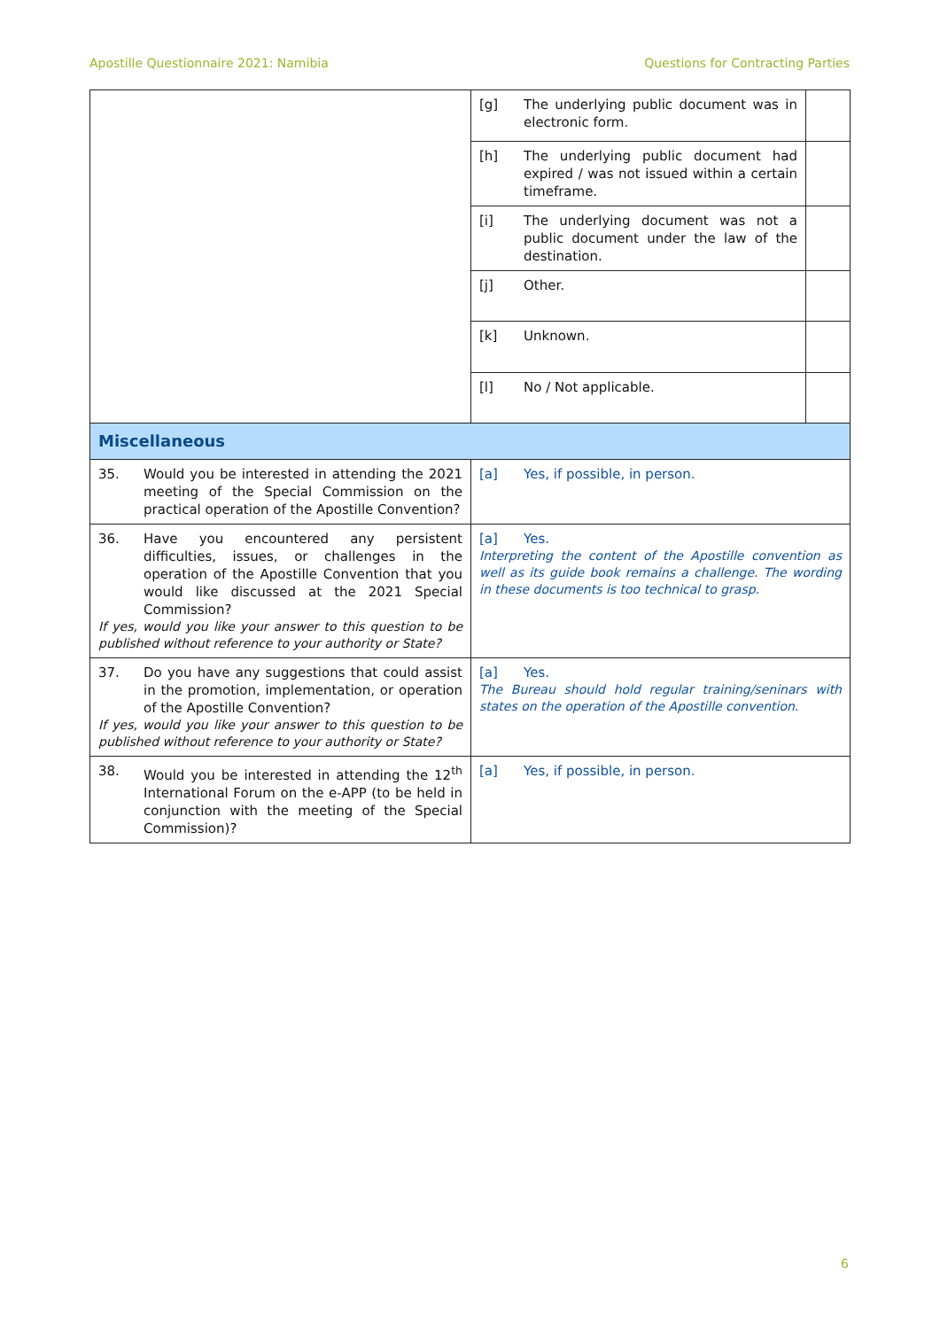Apostille Questionnaire 2021: Namibia Questions for Contracting Parties
| | [g] The underlying public document was in electronic form. | |
| | [h] The underlying public document had expired / was not issued within a certain timeframe. | |
| | [i] The underlying document was not a public document under the law of the destination. | |
| | [j] Other. | |
| | [k] Unknown. | |
| | [l] No / Not applicable. | |
| Miscellaneous | | |
| 35. Would you be interested in attending the 2021 meeting of the Special Commission on the practical operation of the Apostille Convention? | [a] Yes, if possible, in person. | |
| 36. Have you encountered any persistent difficulties, issues, or challenges in the operation of the Apostille Convention that you would like discussed at the 2021 Special Commission? If yes, would you like your answer to this question to be published without reference to your authority or State? | [a] Yes. Interpreting the content of the Apostille convention as well as its guide book remains a challenge. The wording in these documents is too technical to grasp. | |
| 37. Do you have any suggestions that could assist in the promotion, implementation, or operation of the Apostille Convention? If yes, would you like your answer to this question to be published without reference to your authority or State? | [a] Yes. The Bureau should hold regular training/seninars with states on the operation of the Apostille convention. | |
| 38. Would you be interested in attending the 12<sup>th</sup> International Forum on the e-APP (to be held in conjunction with the meeting of the Special Commission)? | [a] Yes, if possible, in person. | |
6